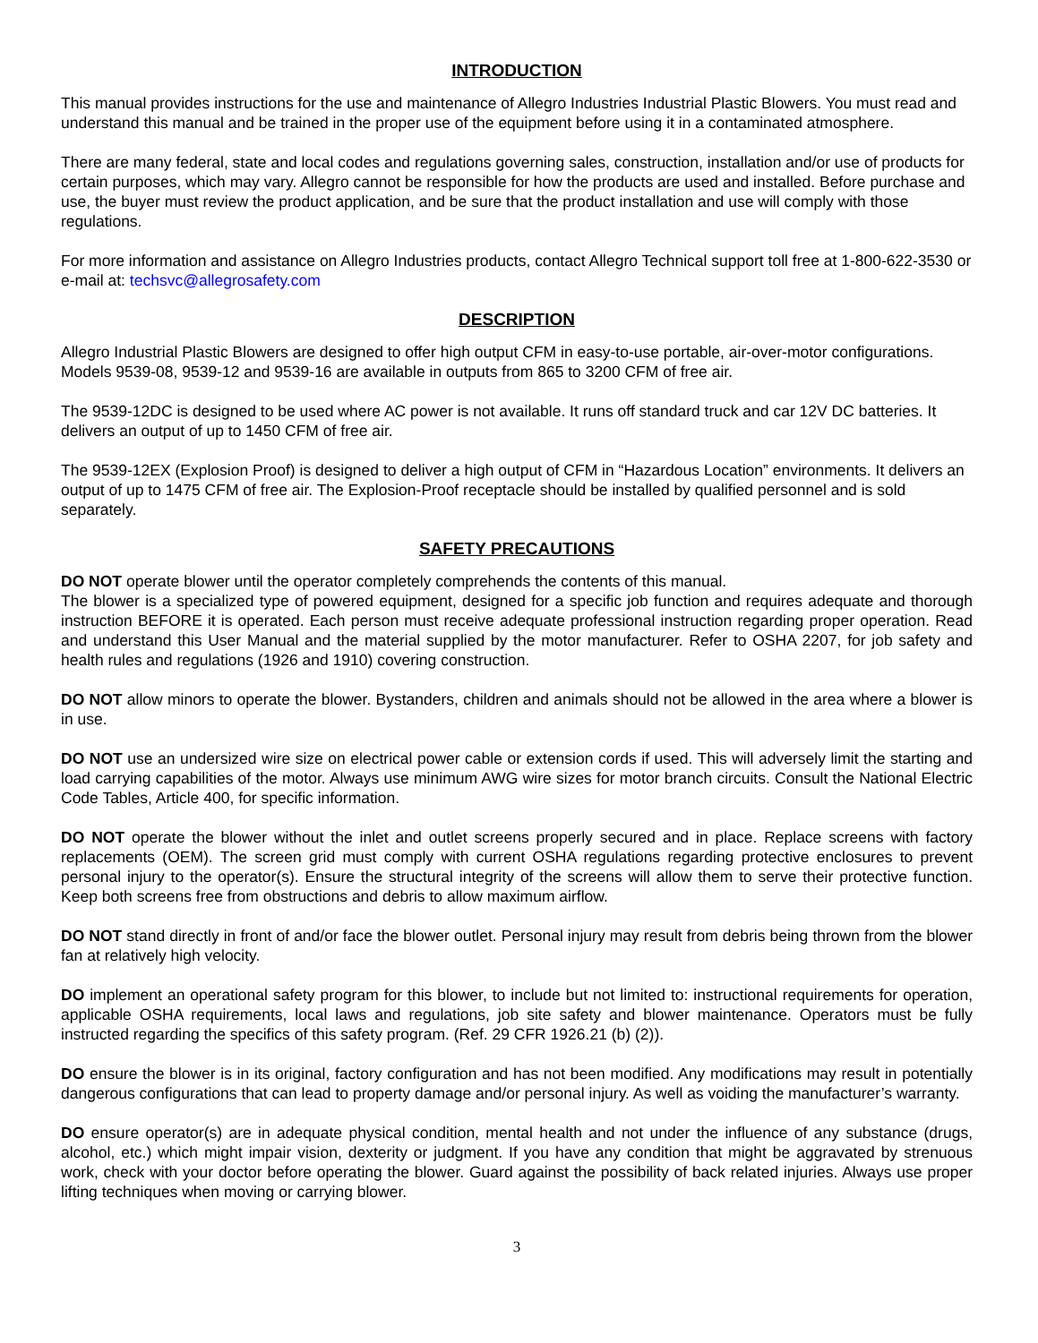INTRODUCTION
This manual provides instructions for the use and maintenance of Allegro Industries Industrial Plastic Blowers. You must read and understand this manual and be trained in the proper use of the equipment before using it in a contaminated atmosphere.
There are many federal, state and local codes and regulations governing sales, construction, installation and/or use of products for certain purposes, which may vary. Allegro cannot be responsible for how the products are used and installed. Before purchase and use, the buyer must review the product application, and be sure that the product installation and use will comply with those regulations.
For more information and assistance on Allegro Industries products, contact Allegro Technical support toll free at 1-800-622-3530 or e-mail at: techsvc@allegrosafety.com
DESCRIPTION
Allegro Industrial Plastic Blowers are designed to offer high output CFM in easy-to-use portable, air-over-motor configurations. Models 9539-08, 9539-12 and 9539-16 are available in outputs from 865 to 3200 CFM of free air.
The 9539-12DC is designed to be used where AC power is not available. It runs off standard truck and car 12V DC batteries. It delivers an output of up to 1450 CFM of free air.
The 9539-12EX (Explosion Proof) is designed to deliver a high output of CFM in “Hazardous Location” environments. It delivers an output of up to 1475 CFM of free air. The Explosion-Proof receptacle should be installed by qualified personnel and is sold separately.
SAFETY PRECAUTIONS
DO NOT operate blower until the operator completely comprehends the contents of this manual.
The blower is a specialized type of powered equipment, designed for a specific job function and requires adequate and thorough instruction BEFORE it is operated. Each person must receive adequate professional instruction regarding proper operation. Read and understand this User Manual and the material supplied by the motor manufacturer. Refer to OSHA 2207, for job safety and health rules and regulations (1926 and 1910) covering construction.
DO NOT allow minors to operate the blower. Bystanders, children and animals should not be allowed in the area where a blower is in use.
DO NOT use an undersized wire size on electrical power cable or extension cords if used. This will adversely limit the starting and load carrying capabilities of the motor. Always use minimum AWG wire sizes for motor branch circuits. Consult the National Electric Code Tables, Article 400, for specific information.
DO NOT operate the blower without the inlet and outlet screens properly secured and in place. Replace screens with factory replacements (OEM). The screen grid must comply with current OSHA regulations regarding protective enclosures to prevent personal injury to the operator(s). Ensure the structural integrity of the screens will allow them to serve their protective function. Keep both screens free from obstructions and debris to allow maximum airflow.
DO NOT stand directly in front of and/or face the blower outlet. Personal injury may result from debris being thrown from the blower fan at relatively high velocity.
DO implement an operational safety program for this blower, to include but not limited to: instructional requirements for operation, applicable OSHA requirements, local laws and regulations, job site safety and blower maintenance. Operators must be fully instructed regarding the specifics of this safety program. (Ref. 29 CFR 1926.21 (b) (2)).
DO ensure the blower is in its original, factory configuration and has not been modified. Any modifications may result in potentially dangerous configurations that can lead to property damage and/or personal injury. As well as voiding the manufacturer’s warranty.
DO ensure operator(s) are in adequate physical condition, mental health and not under the influence of any substance (drugs, alcohol, etc.) which might impair vision, dexterity or judgment. If you have any condition that might be aggravated by strenuous work, check with your doctor before operating the blower. Guard against the possibility of back related injuries. Always use proper lifting techniques when moving or carrying blower.
3